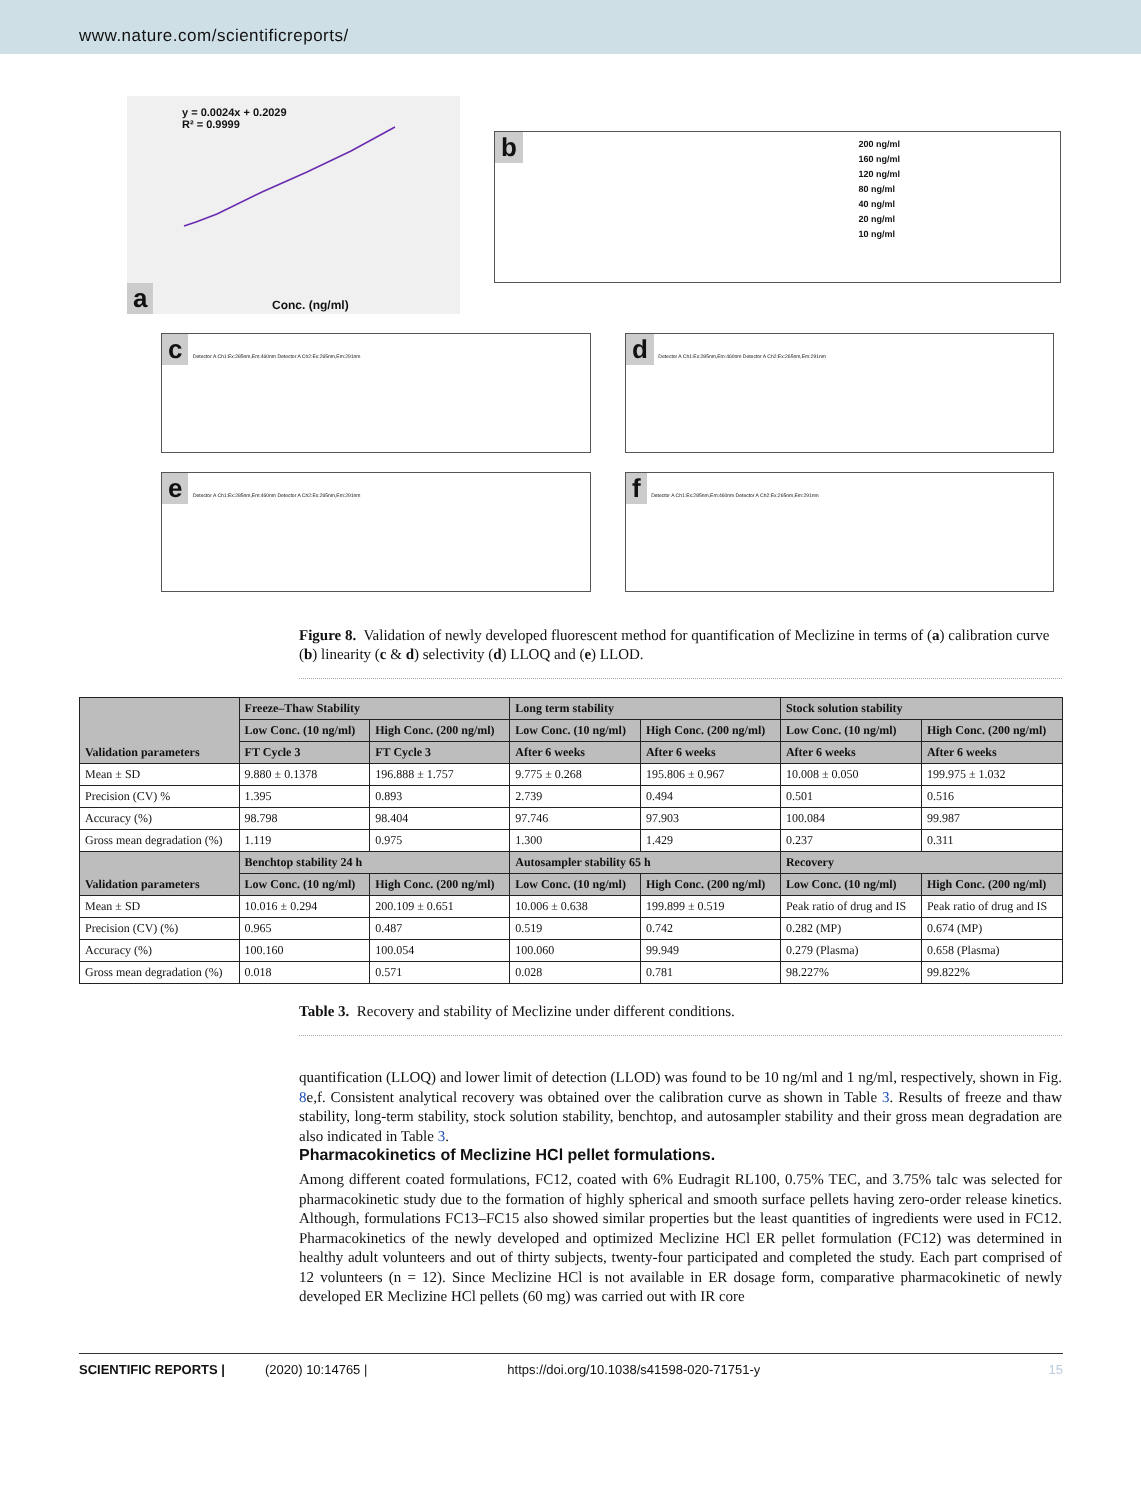www.nature.com/scientificreports/
y = 0.0024x + 0.2029
R² = 0.9999
a Conc. (ng/ml)
b
200 ng/ml
160 ng/ml
120 ng/ml
80 ng/ml
40 ng/ml
20 ng/ml
10 ng/ml
c Detector A Ch1:Ex:285nm,Em:460nm Detector A Ch2:Ex:265nm,Em:291nm
d Detector A Ch1:Ex:285nm,Em:460nm Detector A Ch2:Ex:265nm,Em:291nm
e Detector A Ch1:Ex:285nm,Em:460nm Detector A Ch2:Ex:265nm,Em:291nm
f Detector A Ch1:Ex:285nm,Em:460nm Detector A Ch2:Ex:265nm,Em:291nm
Figure 8. Validation of newly developed fluorescent method for quantification of Meclizine in terms of (a) calibration curve (b) linearity (c & d) selectivity (d) LLOQ and (e) LLOD.
| Validation parameters | Freeze–Thaw Stability | | Long term stability | | Stock solution stability | |
| --- | --- | --- | --- | --- | --- | --- |
| | Low Conc. (10 ng/ml) | High Conc. (200 ng/ml) | Low Conc. (10 ng/ml) | High Conc. (200 ng/ml) | Low Conc. (10 ng/ml) | High Conc. (200 ng/ml) |
| | FT Cycle 3 | FT Cycle 3 | After 6 weeks | After 6 weeks | After 6 weeks | After 6 weeks |
| Mean ± SD | 9.880 ± 0.1378 | 196.888 ± 1.757 | 9.775 ± 0.268 | 195.806 ± 0.967 | 10.008 ± 0.050 | 199.975 ± 1.032 |
| Precision (CV) % | 1.395 | 0.893 | 2.739 | 0.494 | 0.501 | 0.516 |
| Accuracy (%) | 98.798 | 98.404 | 97.746 | 97.903 | 100.084 | 99.987 |
| Gross mean degradation (%) | 1.119 | 0.975 | 1.300 | 1.429 | 0.237 | 0.311 |
| Validation parameters | Benchtop stability 24 h | | Autosampler stability 65 h | | Recovery | |
| | Low Conc. (10 ng/ml) | High Conc. (200 ng/ml) | Low Conc. (10 ng/ml) | High Conc. (200 ng/ml) | Low Conc. (10 ng/ml) | High Conc. (200 ng/ml) |
| Mean ± SD | 10.016 ± 0.294 | 200.109 ± 0.651 | 10.006 ± 0.638 | 199.899 ± 0.519 | Peak ratio of drug and IS | Peak ratio of drug and IS |
| Precision (CV) (%) | 0.965 | 0.487 | 0.519 | 0.742 | 0.282 (MP) | 0.674 (MP) |
| Accuracy (%) | 100.160 | 100.054 | 100.060 | 99.949 | 0.279 (Plasma) | 0.658 (Plasma) |
| Gross mean degradation (%) | 0.018 | 0.571 | 0.028 | 0.781 | 98.227% | 99.822% |
Table 3. Recovery and stability of Meclizine under different conditions.
quantification (LLOQ) and lower limit of detection (LLOD) was found to be 10 ng/ml and 1 ng/ml, respectively, shown in Fig. 8e,f. Consistent analytical recovery was obtained over the calibration curve as shown in Table 3. Results of freeze and thaw stability, long-term stability, stock solution stability, benchtop, and autosampler stability and their gross mean degradation are also indicated in Table 3.
Pharmacokinetics of Meclizine HCl pellet formulations.
Among different coated formulations, FC12, coated with 6% Eudragit RL100, 0.75% TEC, and 3.75% talc was selected for pharmacokinetic study due to the formation of highly spherical and smooth surface pellets having zero-order release kinetics. Although, formulations FC13–FC15 also showed similar properties but the least quantities of ingredients were used in FC12. Pharmacokinetics of the newly developed and optimized Meclizine HCl ER pellet formulation (FC12) was determined in healthy adult volunteers and out of thirty subjects, twenty-four participated and completed the study. Each part comprised of 12 volunteers (n = 12). Since Meclizine HCl is not available in ER dosage form, comparative pharmacokinetic of newly developed ER Meclizine HCl pellets (60 mg) was carried out with IR core
SCIENTIFIC REPORTS | (2020) 10:14765 | https://doi.org/10.1038/s41598-020-71751-y 15